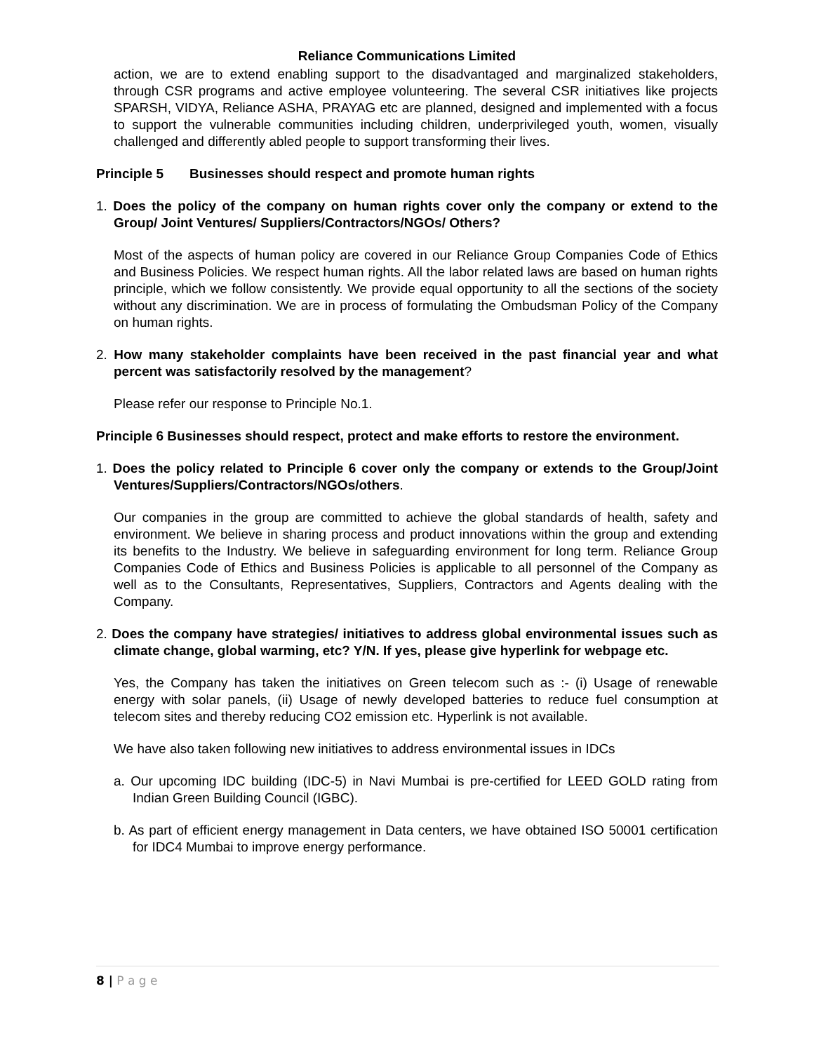Reliance Communications Limited
action, we are to extend enabling support to the disadvantaged and marginalized stakeholders, through CSR programs and active employee volunteering. The several CSR initiatives like projects SPARSH, VIDYA, Reliance ASHA, PRAYAG etc are planned, designed and implemented with a focus to support the vulnerable communities including children, underprivileged youth, women, visually challenged and differently abled people to support transforming their lives.
Principle 5 Businesses should respect and promote human rights
1. Does the policy of the company on human rights cover only the company or extend to the Group/ Joint Ventures/ Suppliers/Contractors/NGOs/ Others?
Most of the aspects of human policy are covered in our Reliance Group Companies Code of Ethics and Business Policies. We respect human rights. All the labor related laws are based on human rights principle, which we follow consistently. We provide equal opportunity to all the sections of the society without any discrimination. We are in process of formulating the Ombudsman Policy of the Company on human rights.
2. How many stakeholder complaints have been received in the past financial year and what percent was satisfactorily resolved by the management?
Please refer our response to Principle No.1.
Principle 6 Businesses should respect, protect and make efforts to restore the environment.
1. Does the policy related to Principle 6 cover only the company or extends to the Group/Joint Ventures/Suppliers/Contractors/NGOs/others.
Our companies in the group are committed to achieve the global standards of health, safety and environment. We believe in sharing process and product innovations within the group and extending its benefits to the Industry. We believe in safeguarding environment for long term. Reliance Group Companies Code of Ethics and Business Policies is applicable to all personnel of the Company as well as to the Consultants, Representatives, Suppliers, Contractors and Agents dealing with the Company.
2. Does the company have strategies/ initiatives to address global environmental issues such as climate change, global warming, etc? Y/N. If yes, please give hyperlink for webpage etc.
Yes, the Company has taken the initiatives on Green telecom such as :- (i) Usage of renewable energy with solar panels, (ii) Usage of newly developed batteries to reduce fuel consumption at telecom sites and thereby reducing CO2 emission etc. Hyperlink is not available.
We have also taken following new initiatives to address environmental issues in IDCs
a. Our upcoming IDC building (IDC-5) in Navi Mumbai is pre-certified for LEED GOLD rating from Indian Green Building Council (IGBC).
b. As part of efficient energy management in Data centers, we have obtained ISO 50001 certification for IDC4 Mumbai to improve energy performance.
8 | P a g e